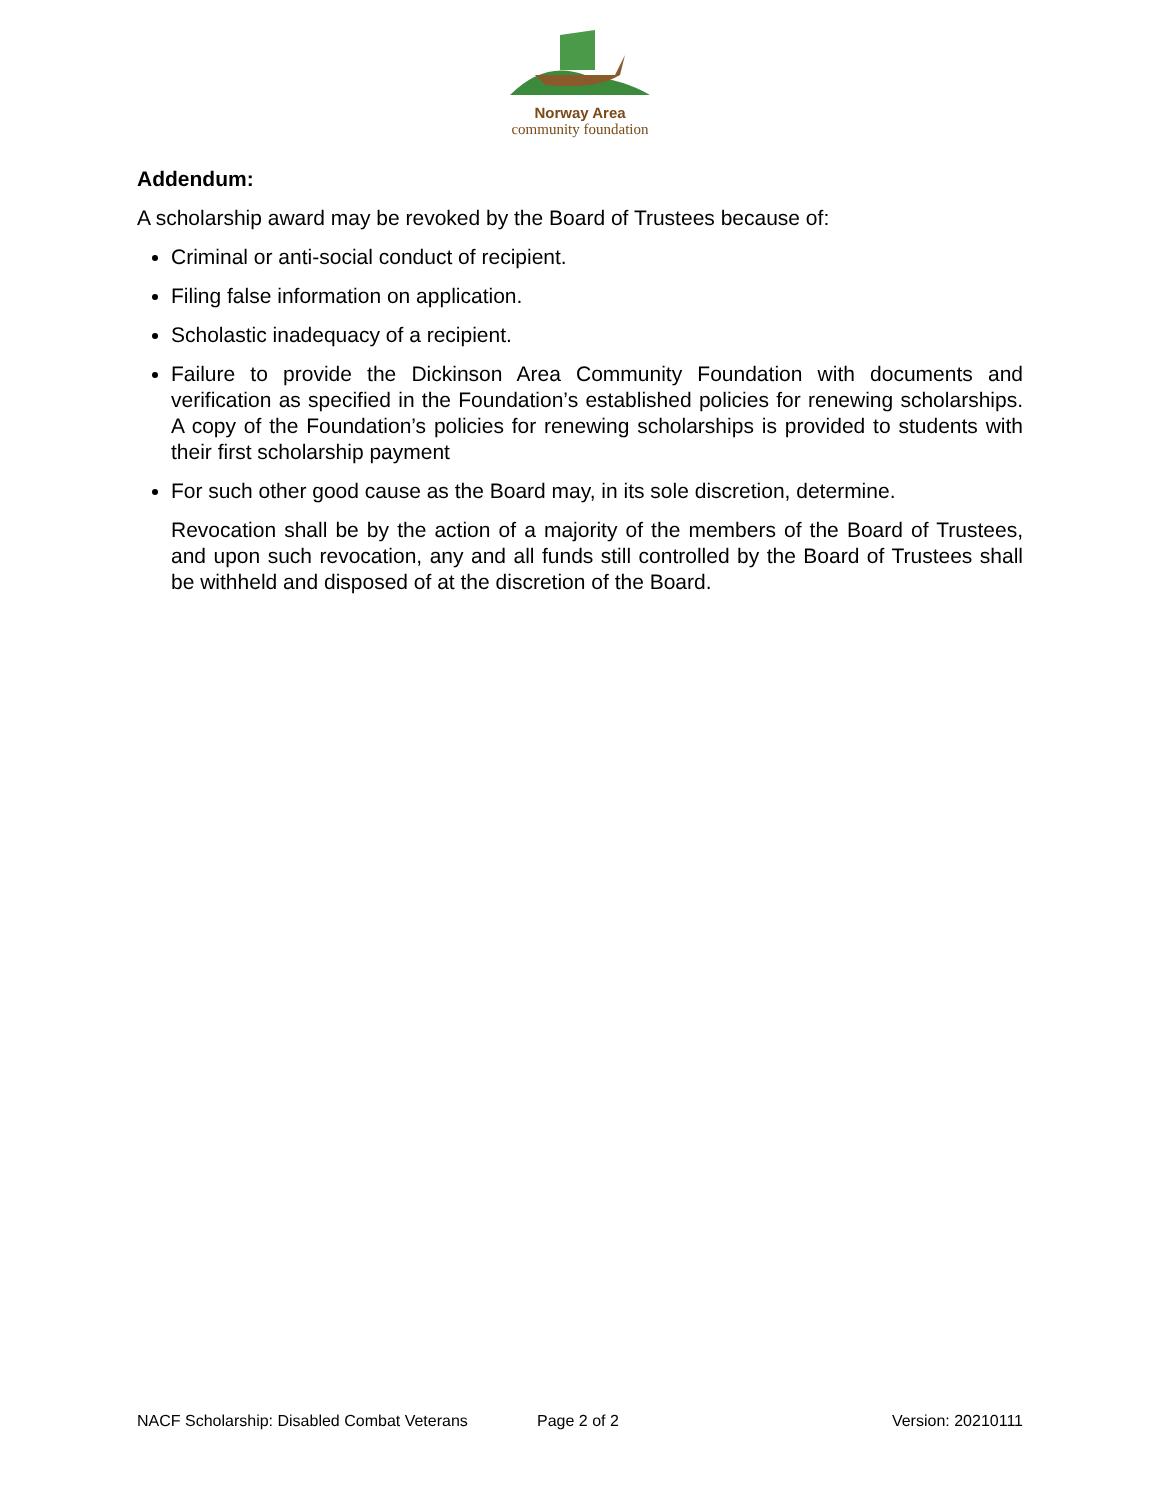Norway Area
community foundation
Addendum:
A scholarship award may be revoked by the Board of Trustees because of:
Criminal or anti-social conduct of recipient.
Filing false information on application.
Scholastic inadequacy of a recipient.
Failure to provide the Dickinson Area Community Foundation with documents and verification as specified in the Foundation’s established policies for renewing scholarships. A copy of the Foundation’s policies for renewing scholarships is provided to students with their first scholarship payment
For such other good cause as the Board may, in its sole discretion, determine.
Revocation shall be by the action of a majority of the members of the Board of Trustees, and upon such revocation, any and all funds still controlled by the Board of Trustees shall be withheld and disposed of at the discretion of the Board.
NACF Scholarship: Disabled Combat Veterans Page 2 of 2 Version: 20210111